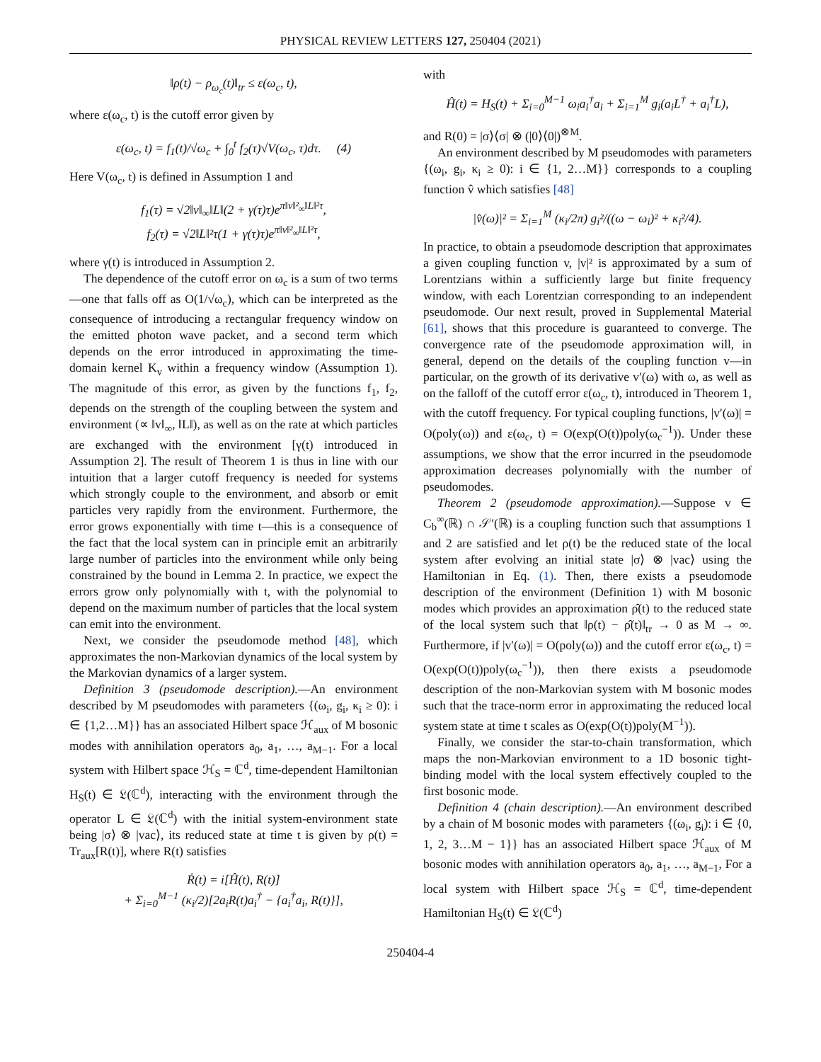PHYSICAL REVIEW LETTERS 127, 250404 (2021)
‖ρ(t) − ρ<sub>ω<sub>c</sub></sub>(t)‖<sub>tr</sub> ≤ ε(ω<sub>c</sub>, t),
where ε(ω<sub>c</sub>, t) is the cutoff error given by
ε(ω<sub>c</sub>, t) = f<sub>1</sub>(t)/√ω<sub>c</sub> + ∫<sub>0</sub><sup>t</sup> f<sub>2</sub>(τ)√V(ω<sub>c</sub>, τ)dτ. (4)
Here V(ω<sub>c</sub>, t) is defined in Assumption 1 and
f<sub>1</sub>(τ) = √2‖v‖<sub>∞</sub>‖L‖(2 + γ(τ)τ)e<sup>π‖v‖²<sub>∞</sub>‖L‖²τ</sup>,
f<sub>2</sub>(τ) = √2‖L‖²τ(1 + γ(τ)τ)e<sup>π‖v‖²<sub>∞</sub>‖L‖²τ</sup>,
where γ(t) is introduced in Assumption 2.
The dependence of the cutoff error on ω<sub>c</sub> is a sum of two terms—one that falls off as O(1/√ω<sub>c</sub>), which can be interpreted as the consequence of introducing a rectangular frequency window on the emitted photon wave packet, and a second term which depends on the error introduced in approximating the time-domain kernel K<sub>v</sub> within a frequency window (Assumption 1). The magnitude of this error, as given by the functions f<sub>1</sub>, f<sub>2</sub>, depends on the strength of the coupling between the system and environment (∝ ‖v‖<sub>∞</sub>, ‖L‖), as well as on the rate at which particles are exchanged with the environment [γ(t) introduced in Assumption 2]. The result of Theorem 1 is thus in line with our intuition that a larger cutoff frequency is needed for systems which strongly couple to the environment, and absorb or emit particles very rapidly from the environment. Furthermore, the error grows exponentially with time t—this is a consequence of the fact that the local system can in principle emit an arbitrarily large number of particles into the environment while only being constrained by the bound in Lemma 2. In practice, we expect the errors grow only polynomially with t, with the polynomial to depend on the maximum number of particles that the local system can emit into the environment.
Next, we consider the pseudomode method [48], which approximates the non-Markovian dynamics of the local system by the Markovian dynamics of a larger system.
Definition 3 (pseudomode description).—An environment described by M pseudomodes with parameters {(ω<sub>i</sub>, g<sub>i</sub>, κ<sub>i</sub> ≥ 0): i ∈ {1,2…M}} has an associated Hilbert space ℋ<sub>aux</sub> of M bosonic modes with annihilation operators a<sub>0</sub>, a<sub>1</sub>, …, a<sub>M−1</sub>. For a local system with Hilbert space ℋ<sub>S</sub> = ℂ<sup>d</sup>, time-dependent Hamiltonian H<sub>S</sub>(t) ∈ 𝔏(ℂ<sup>d</sup>), interacting with the environment through the operator L ∈ 𝔏(ℂ<sup>d</sup>) with the initial system-environment state being |σ⟩ ⊗ |vac⟩, its reduced state at time t is given by ρ(t) = Tr<sub>aux</sub>[R(t)], where R(t) satisfies
Ṙ(t) = i[Ĥ(t), R(t)]
+ Σ<sub>i=0</sub><sup>M−1</sup> (κ<sub>i</sub>/2)[2a<sub>i</sub>R(t)a<sub>i</sub><sup>†</sup> − {a<sub>i</sub><sup>†</sup>a<sub>i</sub>, R(t)}],
with
Ĥ(t) = H<sub>S</sub>(t) + Σ<sub>i=0</sub><sup>M−1</sup> ω<sub>i</sub>a<sub>i</sub><sup>†</sup>a<sub>i</sub> + Σ<sub>i=1</sub><sup>M</sup> g<sub>i</sub>(a<sub>i</sub>L<sup>†</sup> + a<sub>i</sub><sup>†</sup>L),
and R(0) = |σ⟩⟨σ| ⊗ (|0⟩⟨0|)<sup>⊗M</sup>.
An environment described by M pseudomodes with parameters {(ω<sub>i</sub>, g<sub>i</sub>, κ<sub>i</sub> ≥ 0): i ∈ {1, 2…M}} corresponds to a coupling function v̂ which satisfies [48]
|v̂(ω)|² = Σ<sub>i=1</sub><sup>M</sup> (κ<sub>i</sub>/2π) g<sub>i</sub>²/((ω − ω<sub>i</sub>)² + κ<sub>i</sub>²/4).
In practice, to obtain a pseudomode description that approximates a given coupling function v, |v|² is approximated by a sum of Lorentzians within a sufficiently large but finite frequency window, with each Lorentzian corresponding to an independent pseudomode. Our next result, proved in Supplemental Material [61], shows that this procedure is guaranteed to converge. The convergence rate of the pseudomode approximation will, in general, depend on the details of the coupling function v—in particular, on the growth of its derivative v′(ω) with ω, as well as on the falloff of the cutoff error ε(ω<sub>c</sub>, t), introduced in Theorem 1, with the cutoff frequency. For typical coupling functions, |v′(ω)| = O(poly(ω)) and ε(ω<sub>c</sub>, t) = O(exp(O(t))poly(ω<sub>c</sub><sup>−1</sup>)). Under these assumptions, we show that the error incurred in the pseudomode approximation decreases polynomially with the number of pseudomodes.
Theorem 2 (pseudomode approximation).—Suppose v ∈ C<sub>b</sub><sup>∞</sup>(ℝ) ∩ 𝒮′(ℝ) is a coupling function such that assumptions 1 and 2 are satisfied and let ρ(t) be the reduced state of the local system after evolving an initial state |σ⟩ ⊗ |vac⟩ using the Hamiltonian in Eq. (1). Then, there exists a pseudomode description of the environment (Definition 1) with M bosonic modes which provides an approximation ρ̂(t) to the reduced state of the local system such that ‖ρ(t) − ρ̂(t)‖<sub>tr</sub> → 0 as M → ∞. Furthermore, if |v′(ω)| = O(poly(ω)) and the cutoff error ε(ω<sub>c</sub>, t) = O(exp(O(t))poly(ω<sub>c</sub><sup>−1</sup>)), then there exists a pseudomode description of the non-Markovian system with M bosonic modes such that the trace-norm error in approximating the reduced local system state at time t scales as O(exp(O(t))poly(M<sup>−1</sup>)).
Finally, we consider the star-to-chain transformation, which maps the non-Markovian environment to a 1D bosonic tight-binding model with the local system effectively coupled to the first bosonic mode.
Definition 4 (chain description).—An environment described by a chain of M bosonic modes with parameters {(ω<sub>i</sub>, g<sub>i</sub>): i ∈ {0, 1, 2, 3…M − 1}} has an associated Hilbert space ℋ<sub>aux</sub> of M bosonic modes with annihilation operators a<sub>0</sub>, a<sub>1</sub>, …, a<sub>M−1</sub>, For a local system with Hilbert space ℋ<sub>S</sub> = ℂ<sup>d</sup>, time-dependent Hamiltonian H<sub>S</sub>(t) ∈ 𝔏(ℂ<sup>d</sup>)
250404-4